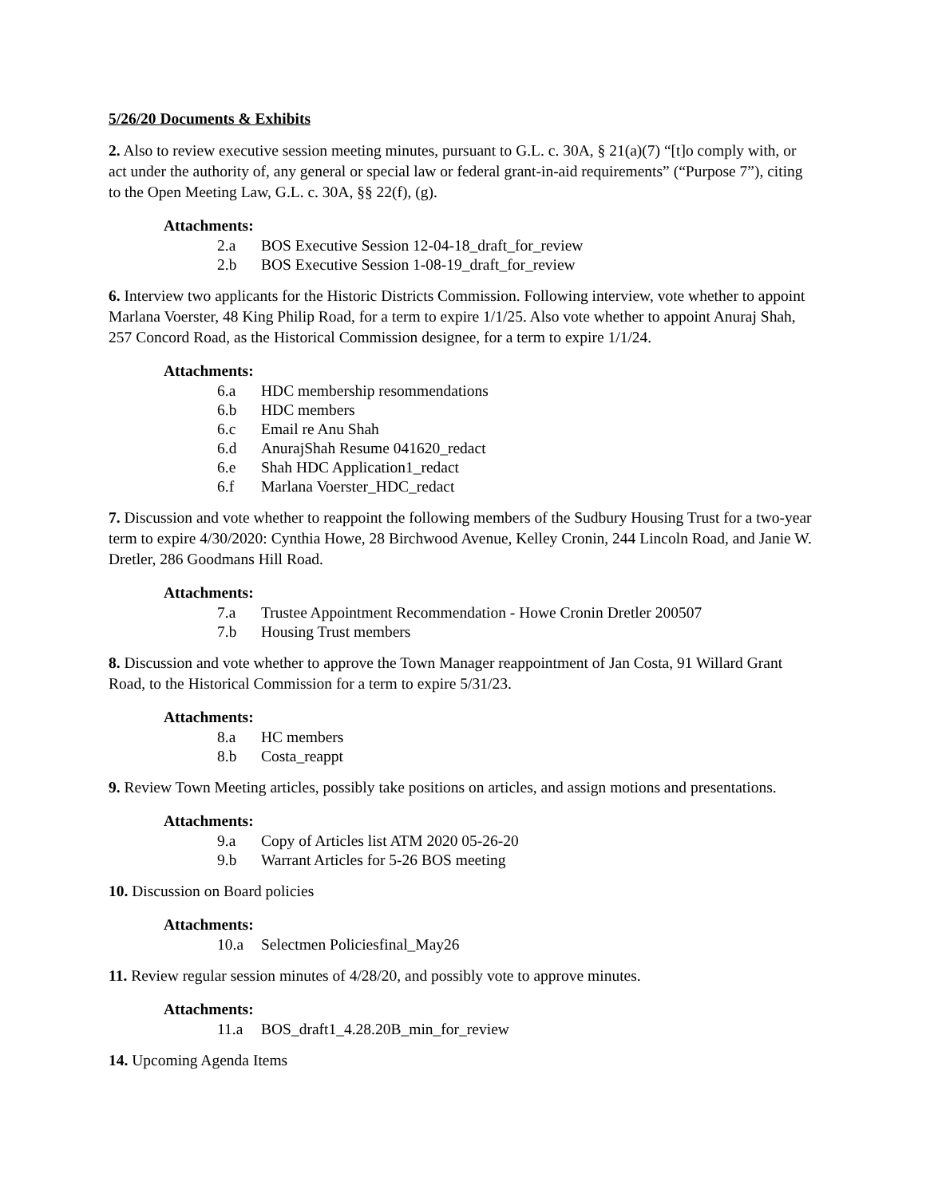5/26/20 Documents & Exhibits
2. Also to review executive session meeting minutes, pursuant to G.L. c. 30A, § 21(a)(7) “[t]o comply with, or act under the authority of, any general or special law or federal grant-in-aid requirements” (“Purpose 7”), citing to the Open Meeting Law, G.L. c. 30A, §§ 22(f), (g).
Attachments:
2.a BOS Executive Session 12-04-18_draft_for_review
2.b BOS Executive Session 1-08-19_draft_for_review
6. Interview two applicants for the Historic Districts Commission. Following interview, vote whether to appoint Marlana Voerster, 48 King Philip Road, for a term to expire 1/1/25. Also vote whether to appoint Anuraj Shah, 257 Concord Road, as the Historical Commission designee, for a term to expire 1/1/24.
Attachments:
6.a HDC membership resommendations
6.b HDC members
6.c Email re Anu Shah
6.d AnurajShah Resume 041620_redact
6.e Shah HDC Application1_redact
6.f Marlana Voerster_HDC_redact
7. Discussion and vote whether to reappoint the following members of the Sudbury Housing Trust for a two-year term to expire 4/30/2020: Cynthia Howe, 28 Birchwood Avenue, Kelley Cronin, 244 Lincoln Road, and Janie W. Dretler, 286 Goodmans Hill Road.
Attachments:
7.a Trustee Appointment Recommendation - Howe Cronin Dretler 200507
7.b Housing Trust members
8. Discussion and vote whether to approve the Town Manager reappointment of Jan Costa, 91 Willard Grant Road, to the Historical Commission for a term to expire 5/31/23.
Attachments:
8.a HC members
8.b Costa_reappt
9. Review Town Meeting articles, possibly take positions on articles, and assign motions and presentations.
Attachments:
9.a Copy of Articles list ATM 2020 05-26-20
9.b Warrant Articles for 5-26 BOS meeting
10. Discussion on Board policies
Attachments:
10.a Selectmen Policiesfinal_May26
11. Review regular session minutes of 4/28/20, and possibly vote to approve minutes.
Attachments:
11.a BOS_draft1_4.28.20B_min_for_review
14. Upcoming Agenda Items